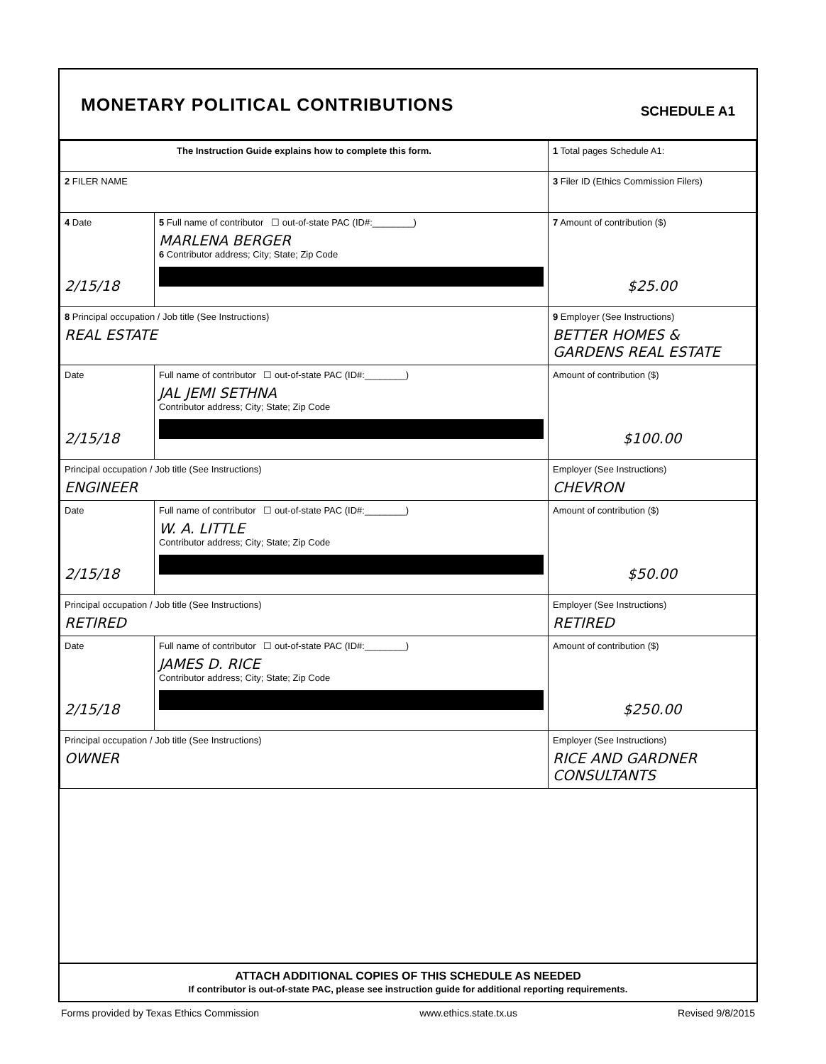MONETARY POLITICAL CONTRIBUTIONS
SCHEDULE A1
| The Instruction Guide explains how to complete this form. | | 1 Total pages Schedule A1: |
| 2 FILER NAME | | 3 Filer ID (Ethics Commission Filers) |
| 4 Date 2/15/18 | 5 Full name of contributor ☐ out-of-state PAC (ID#:________) MARLENA BERGER 6 Contributor address; City; State; Zip Code | 7 Amount of contribution ($) $25.00 |
| 8 Principal occupation / Job title (See Instructions) REAL ESTATE | | 9 Employer (See Instructions) BETTER HOMES & GARDENS REAL ESTATE |
| Date 2/15/18 | Full name of contributor ☐ out-of-state PAC (ID#:________) JAL JEMI SETHNA Contributor address; City; State; Zip Code | Amount of contribution ($) $100.00 |
| Principal occupation / Job title (See Instructions) ENGINEER | | Employer (See Instructions) CHEVRON |
| Date 2/15/18 | Full name of contributor ☐ out-of-state PAC (ID#:________) W. A. LITTLE Contributor address; City; State; Zip Code | Amount of contribution ($) $50.00 |
| Principal occupation / Job title (See Instructions) RETIRED | | Employer (See Instructions) RETIRED |
| Date 2/15/18 | Full name of contributor ☐ out-of-state PAC (ID#:________) JAMES D. RICE Contributor address; City; State; Zip Code | Amount of contribution ($) $250.00 |
| Principal occupation / Job title (See Instructions) OWNER | | Employer (See Instructions) RICE AND GARDNER CONSULTANTS |
ATTACH ADDITIONAL COPIES OF THIS SCHEDULE AS NEEDED
If contributor is out-of-state PAC, please see instruction guide for additional reporting requirements.
Forms provided by Texas Ethics Commission www.ethics.state.tx.us Revised 9/8/2015